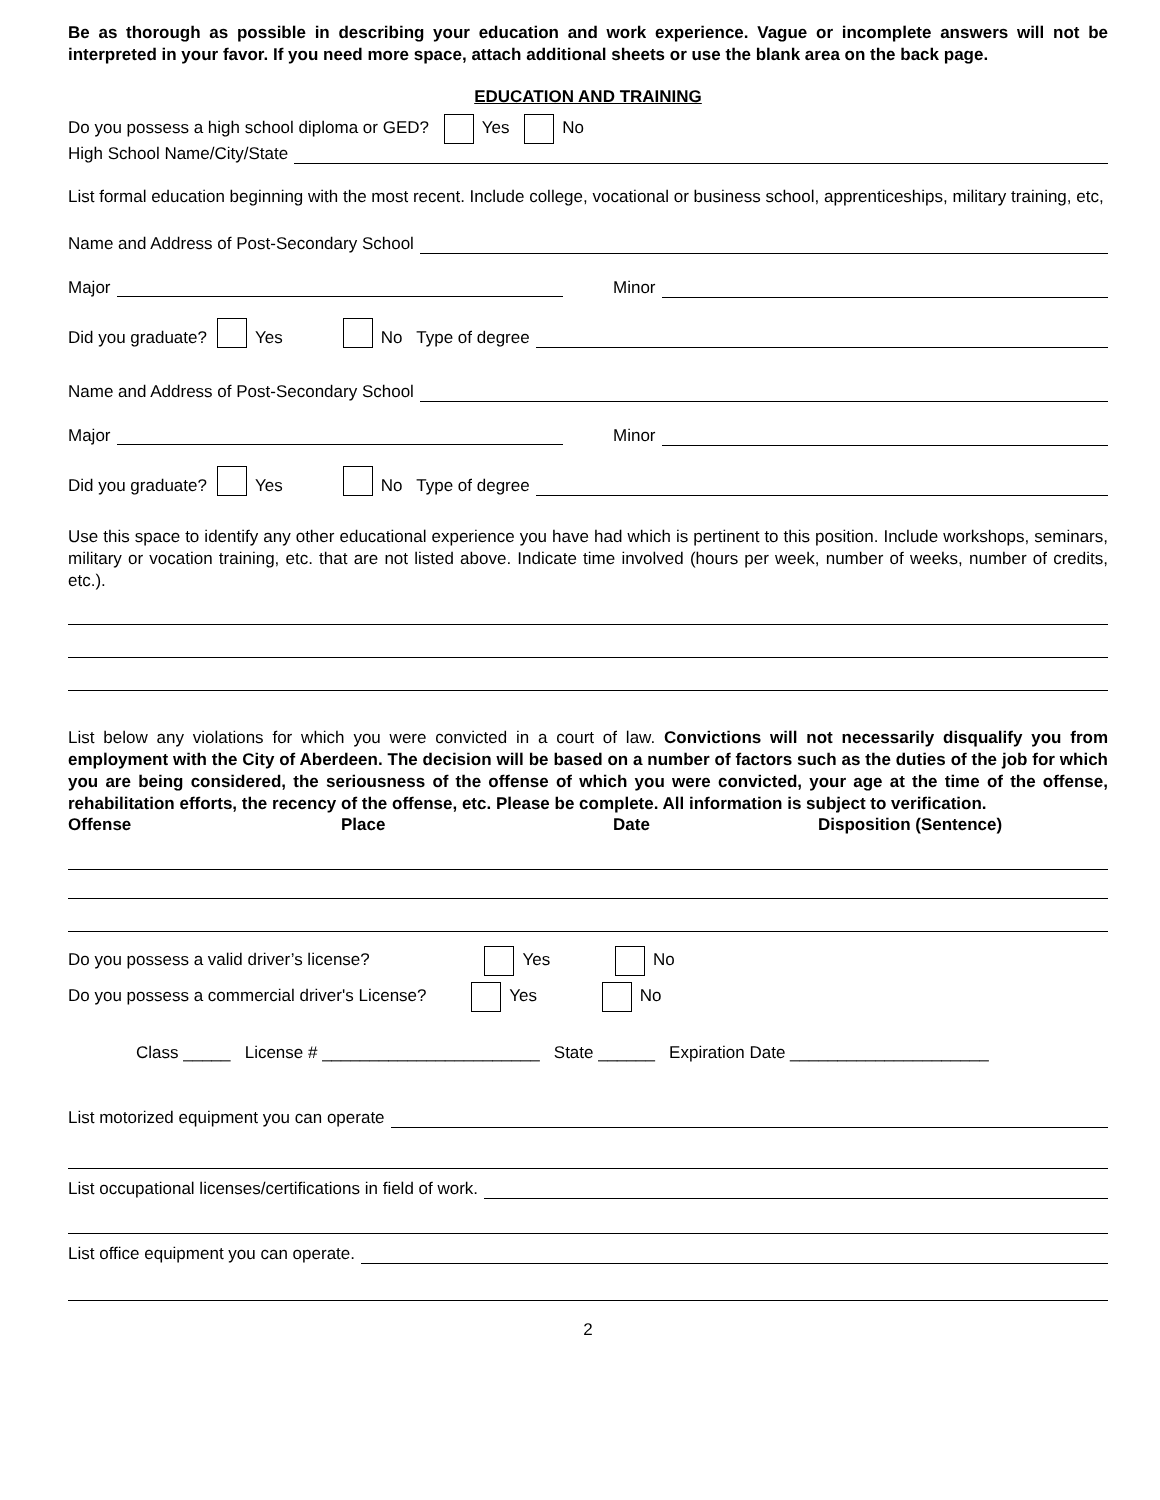Be as thorough as possible in describing your education and work experience. Vague or incomplete answers will not be interpreted in your favor. If you need more space, attach additional sheets or use the blank area on the back page.
EDUCATION AND TRAINING
Do you possess a high school diploma or GED? Yes No
High School Name/City/State
List formal education beginning with the most recent. Include college, vocational or business school, apprenticeships, military training, etc,
Name and Address of Post-Secondary School
Major Minor
Did you graduate? Yes No Type of degree
Name and Address of Post-Secondary School
Major Minor
Did you graduate? Yes No Type of degree
Use this space to identify any other educational experience you have had which is pertinent to this position. Include workshops, seminars, military or vocation training, etc. that are not listed above. Indicate time involved (hours per week, number of weeks, number of credits, etc.).
List below any violations for which you were convicted in a court of law. Convictions will not necessarily disqualify you from employment with the City of Aberdeen. The decision will be based on a number of factors such as the duties of the job for which you are being considered, the seriousness of the offense of which you were convicted, your age at the time of the offense, rehabilitation efforts, the recency of the offense, etc. Please be complete. All information is subject to verification.
Offense Place Date Disposition (Sentence)
Do you possess a valid driver’s license? Yes No
Do you possess a commercial driver's License? Yes No
Class _____ License # _______________________ State ______ Expiration Date _____________________
List motorized equipment you can operate
List occupational licenses/certifications in field of work.
List office equipment you can operate.
2